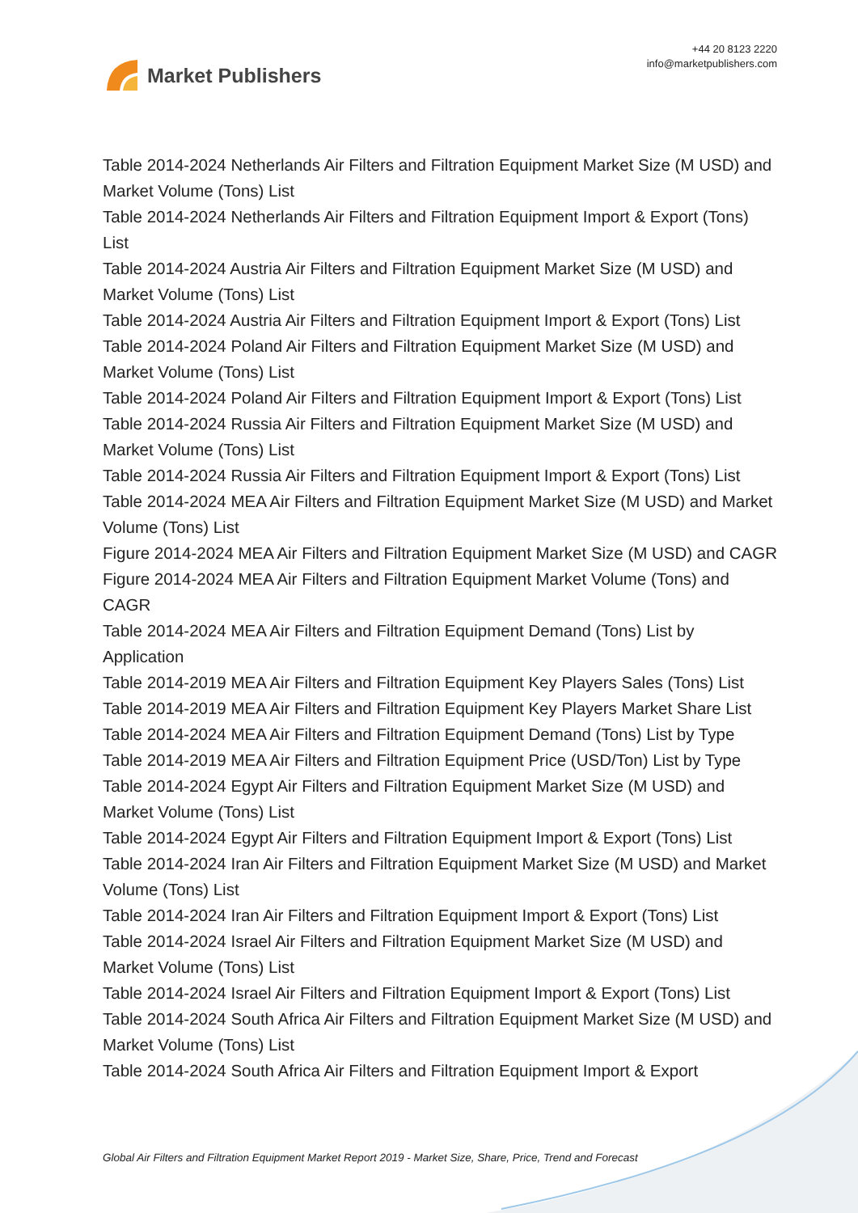Market Publishers
+44 20 8123 2220
info@marketpublishers.com
Table 2014-2024 Netherlands Air Filters and Filtration Equipment Market Size (M USD) and Market Volume (Tons) List
Table 2014-2024 Netherlands Air Filters and Filtration Equipment Import & Export (Tons) List
Table 2014-2024 Austria Air Filters and Filtration Equipment Market Size (M USD) and Market Volume (Tons) List
Table 2014-2024 Austria Air Filters and Filtration Equipment Import & Export (Tons) List
Table 2014-2024 Poland Air Filters and Filtration Equipment Market Size (M USD) and Market Volume (Tons) List
Table 2014-2024 Poland Air Filters and Filtration Equipment Import & Export (Tons) List
Table 2014-2024 Russia Air Filters and Filtration Equipment Market Size (M USD) and Market Volume (Tons) List
Table 2014-2024 Russia Air Filters and Filtration Equipment Import & Export (Tons) List
Table 2014-2024 MEA Air Filters and Filtration Equipment Market Size (M USD) and Market Volume (Tons) List
Figure 2014-2024 MEA Air Filters and Filtration Equipment Market Size (M USD) and CAGR
Figure 2014-2024 MEA Air Filters and Filtration Equipment Market Volume (Tons) and CAGR
Table 2014-2024 MEA Air Filters and Filtration Equipment Demand (Tons) List by Application
Table 2014-2019 MEA Air Filters and Filtration Equipment Key Players Sales (Tons) List
Table 2014-2019 MEA Air Filters and Filtration Equipment Key Players Market Share List
Table 2014-2024 MEA Air Filters and Filtration Equipment Demand (Tons) List by Type
Table 2014-2019 MEA Air Filters and Filtration Equipment Price (USD/Ton) List by Type
Table 2014-2024 Egypt Air Filters and Filtration Equipment Market Size (M USD) and Market Volume (Tons) List
Table 2014-2024 Egypt Air Filters and Filtration Equipment Import & Export (Tons) List
Table 2014-2024 Iran Air Filters and Filtration Equipment Market Size (M USD) and Market Volume (Tons) List
Table 2014-2024 Iran Air Filters and Filtration Equipment Import & Export (Tons) List
Table 2014-2024 Israel Air Filters and Filtration Equipment Market Size (M USD) and Market Volume (Tons) List
Table 2014-2024 Israel Air Filters and Filtration Equipment Import & Export (Tons) List
Table 2014-2024 South Africa Air Filters and Filtration Equipment Market Size (M USD) and Market Volume (Tons) List
Table 2014-2024 South Africa Air Filters and Filtration Equipment Import & Export
Global Air Filters and Filtration Equipment Market Report 2019 - Market Size, Share, Price, Trend and Forecast